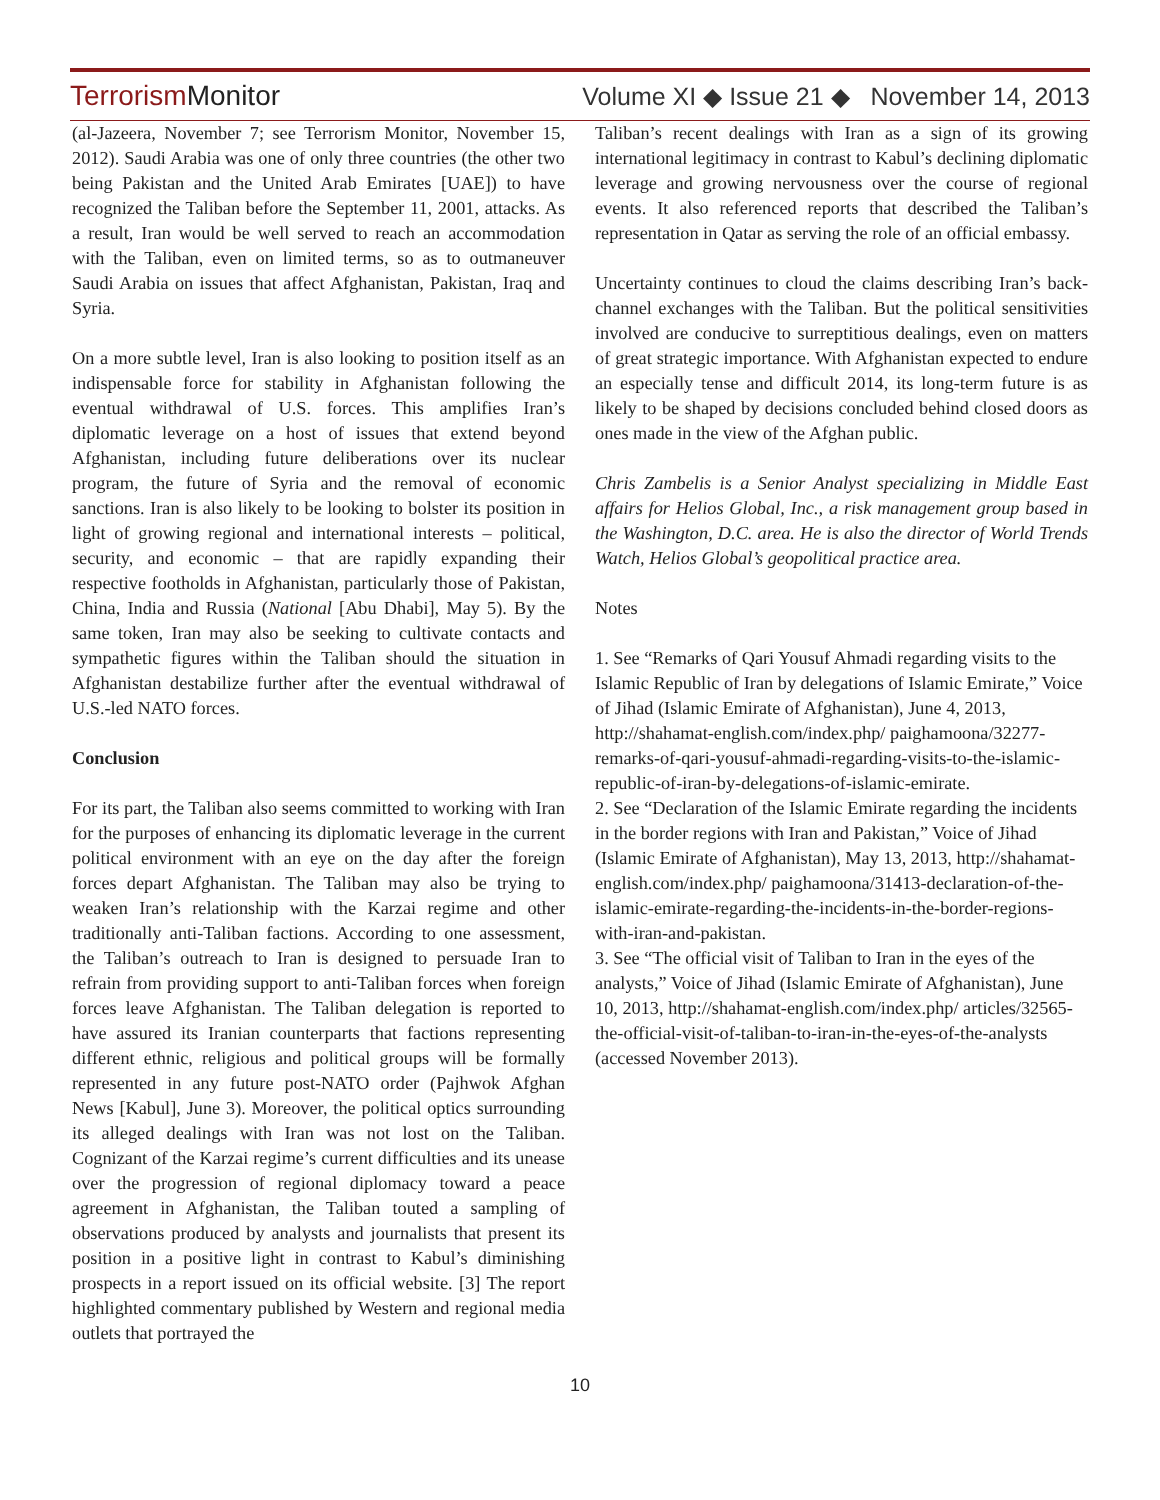Terrorism Monitor Volume XI ◆ Issue 21 ◆ November 14, 2013
(al-Jazeera, November 7; see Terrorism Monitor, November 15, 2012). Saudi Arabia was one of only three countries (the other two being Pakistan and the United Arab Emirates [UAE]) to have recognized the Taliban before the September 11, 2001, attacks. As a result, Iran would be well served to reach an accommodation with the Taliban, even on limited terms, so as to outmaneuver Saudi Arabia on issues that affect Afghanistan, Pakistan, Iraq and Syria.
On a more subtle level, Iran is also looking to position itself as an indispensable force for stability in Afghanistan following the eventual withdrawal of U.S. forces. This amplifies Iran’s diplomatic leverage on a host of issues that extend beyond Afghanistan, including future deliberations over its nuclear program, the future of Syria and the removal of economic sanctions. Iran is also likely to be looking to bolster its position in light of growing regional and international interests – political, security, and economic – that are rapidly expanding their respective footholds in Afghanistan, particularly those of Pakistan, China, India and Russia (National [Abu Dhabi], May 5). By the same token, Iran may also be seeking to cultivate contacts and sympathetic figures within the Taliban should the situation in Afghanistan destabilize further after the eventual withdrawal of U.S.-led NATO forces.
Conclusion
For its part, the Taliban also seems committed to working with Iran for the purposes of enhancing its diplomatic leverage in the current political environment with an eye on the day after the foreign forces depart Afghanistan. The Taliban may also be trying to weaken Iran’s relationship with the Karzai regime and other traditionally anti-Taliban factions. According to one assessment, the Taliban’s outreach to Iran is designed to persuade Iran to refrain from providing support to anti-Taliban forces when foreign forces leave Afghanistan. The Taliban delegation is reported to have assured its Iranian counterparts that factions representing different ethnic, religious and political groups will be formally represented in any future post-NATO order (Pajhwok Afghan News [Kabul], June 3). Moreover, the political optics surrounding its alleged dealings with Iran was not lost on the Taliban. Cognizant of the Karzai regime’s current difficulties and its unease over the progression of regional diplomacy toward a peace agreement in Afghanistan, the Taliban touted a sampling of observations produced by analysts and journalists that present its position in a positive light in contrast to Kabul’s diminishing prospects in a report issued on its official website. [3] The report highlighted commentary published by Western and regional media outlets that portrayed the
Taliban’s recent dealings with Iran as a sign of its growing international legitimacy in contrast to Kabul’s declining diplomatic leverage and growing nervousness over the course of regional events. It also referenced reports that described the Taliban’s representation in Qatar as serving the role of an official embassy.
Uncertainty continues to cloud the claims describing Iran’s back-channel exchanges with the Taliban. But the political sensitivities involved are conducive to surreptitious dealings, even on matters of great strategic importance. With Afghanistan expected to endure an especially tense and difficult 2014, its long-term future is as likely to be shaped by decisions concluded behind closed doors as ones made in the view of the Afghan public.
Chris Zambelis is a Senior Analyst specializing in Middle East affairs for Helios Global, Inc., a risk management group based in the Washington, D.C. area. He is also the director of World Trends Watch, Helios Global’s geopolitical practice area.
Notes
1. See “Remarks of Qari Yousuf Ahmadi regarding visits to the Islamic Republic of Iran by delegations of Islamic Emirate,” Voice of Jihad (Islamic Emirate of Afghanistan), June 4, 2013, http://shahamat-english.com/index.php/ paighamoona/32277-remarks-of-qari-yousuf-ahmadi-regarding-visits-to-the-islamic-republic-of-iran-by-delegations-of-islamic-emirate.
2. See “Declaration of the Islamic Emirate regarding the incidents in the border regions with Iran and Pakistan,” Voice of Jihad (Islamic Emirate of Afghanistan), May 13, 2013, http://shahamat-english.com/index.php/ paighamoona/31413-declaration-of-the-islamic-emirate-regarding-the-incidents-in-the-border-regions-with-iran-and-pakistan.
3. See “The official visit of Taliban to Iran in the eyes of the analysts,” Voice of Jihad (Islamic Emirate of Afghanistan), June 10, 2013, http://shahamat-english.com/index.php/ articles/32565-the-official-visit-of-taliban-to-iran-in-the-eyes-of-the-analysts (accessed November 2013).
10